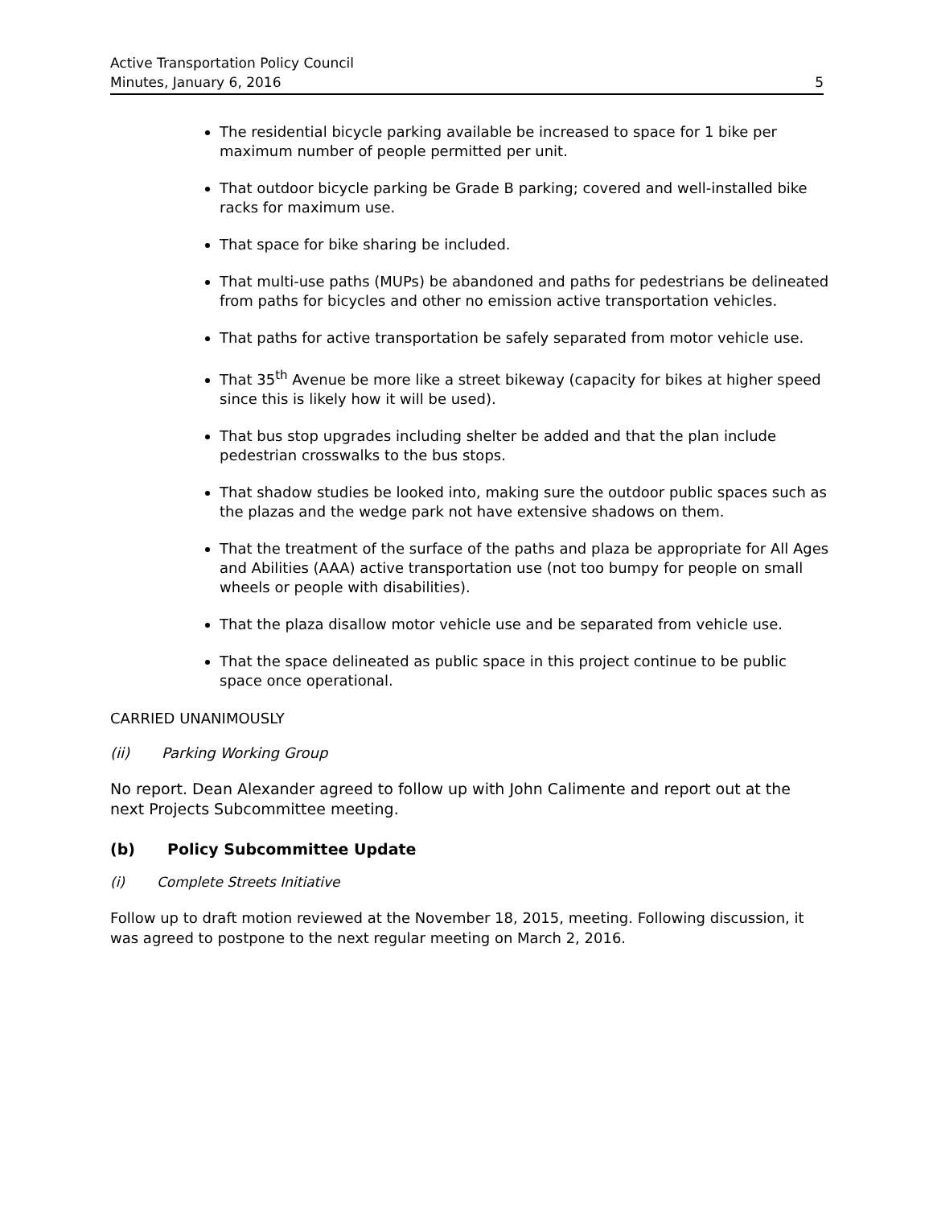Active Transportation Policy Council
Minutes, January 6, 2016 5
The residential bicycle parking available be increased to space for 1 bike per maximum number of people permitted per unit.
That outdoor bicycle parking be Grade B parking; covered and well-installed bike racks for maximum use.
That space for bike sharing be included.
That multi-use paths (MUPs) be abandoned and paths for pedestrians be delineated from paths for bicycles and other no emission active transportation vehicles.
That paths for active transportation be safely separated from motor vehicle use.
That 35<sup>th</sup> Avenue be more like a street bikeway (capacity for bikes at higher speed since this is likely how it will be used).
That bus stop upgrades including shelter be added and that the plan include pedestrian crosswalks to the bus stops.
That shadow studies be looked into, making sure the outdoor public spaces such as the plazas and the wedge park not have extensive shadows on them.
That the treatment of the surface of the paths and plaza be appropriate for All Ages and Abilities (AAA) active transportation use (not too bumpy for people on small wheels or people with disabilities).
That the plaza disallow motor vehicle use and be separated from vehicle use.
That the space delineated as public space in this project continue to be public space once operational.
CARRIED UNANIMOUSLY
(ii) Parking Working Group
No report. Dean Alexander agreed to follow up with John Calimente and report out at the next Projects Subcommittee meeting.
(b) Policy Subcommittee Update
(i) Complete Streets Initiative
Follow up to draft motion reviewed at the November 18, 2015, meeting. Following discussion, it was agreed to postpone to the next regular meeting on March 2, 2016.